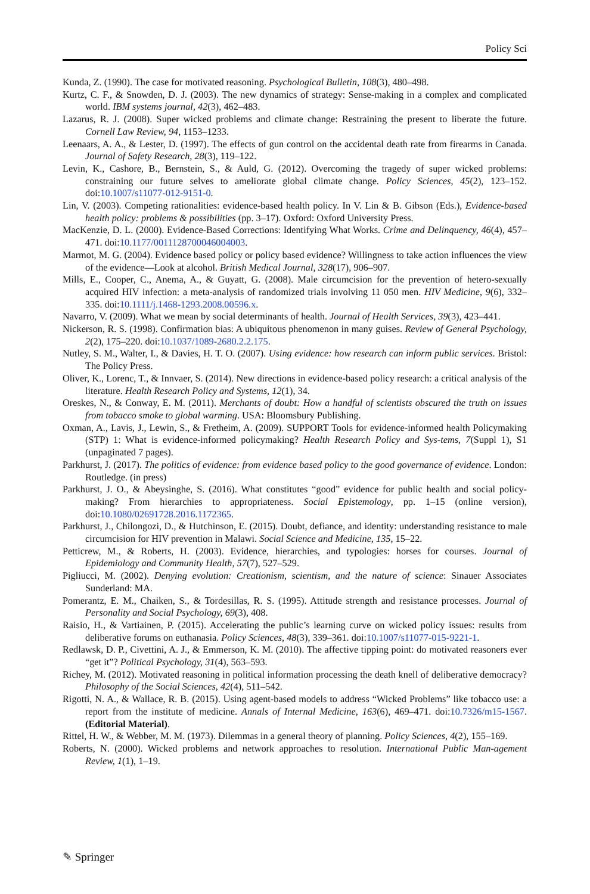Policy Sci
Kunda, Z. (1990). The case for motivated reasoning. Psychological Bulletin, 108(3), 480–498.
Kurtz, C. F., & Snowden, D. J. (2003). The new dynamics of strategy: Sense-making in a complex and complicated world. IBM systems journal, 42(3), 462–483.
Lazarus, R. J. (2008). Super wicked problems and climate change: Restraining the present to liberate the future. Cornell Law Review, 94, 1153–1233.
Leenaars, A. A., & Lester, D. (1997). The effects of gun control on the accidental death rate from firearms in Canada. Journal of Safety Research, 28(3), 119–122.
Levin, K., Cashore, B., Bernstein, S., & Auld, G. (2012). Overcoming the tragedy of super wicked problems: constraining our future selves to ameliorate global climate change. Policy Sciences, 45(2), 123–152. doi:10.1007/s11077-012-9151-0.
Lin, V. (2003). Competing rationalities: evidence-based health policy. In V. Lin & B. Gibson (Eds.), Evidence-based health policy: problems & possibilities (pp. 3–17). Oxford: Oxford University Press.
MacKenzie, D. L. (2000). Evidence-Based Corrections: Identifying What Works. Crime and Delinquency, 46(4), 457–471. doi:10.1177/0011128700046004003.
Marmot, M. G. (2004). Evidence based policy or policy based evidence? Willingness to take action influences the view of the evidence—Look at alcohol. British Medical Journal, 328(17), 906–907.
Mills, E., Cooper, C., Anema, A., & Guyatt, G. (2008). Male circumcision for the prevention of hetero-sexually acquired HIV infection: a meta-analysis of randomized trials involving 11 050 men. HIV Medicine, 9(6), 332–335. doi:10.1111/j.1468-1293.2008.00596.x.
Navarro, V. (2009). What we mean by social determinants of health. Journal of Health Services, 39(3), 423–441.
Nickerson, R. S. (1998). Confirmation bias: A ubiquitous phenomenon in many guises. Review of General Psychology, 2(2), 175–220. doi:10.1037/1089-2680.2.2.175.
Nutley, S. M., Walter, I., & Davies, H. T. O. (2007). Using evidence: how research can inform public services. Bristol: The Policy Press.
Oliver, K., Lorenc, T., & Innvaer, S. (2014). New directions in evidence-based policy research: a critical analysis of the literature. Health Research Policy and Systems, 12(1), 34.
Oreskes, N., & Conway, E. M. (2011). Merchants of doubt: How a handful of scientists obscured the truth on issues from tobacco smoke to global warming. USA: Bloomsbury Publishing.
Oxman, A., Lavis, J., Lewin, S., & Fretheim, A. (2009). SUPPORT Tools for evidence-informed health Policymaking (STP) 1: What is evidence-informed policymaking? Health Research Policy and Sys-tems, 7(Suppl 1), S1 (unpaginated 7 pages).
Parkhurst, J. (2017). The politics of evidence: from evidence based policy to the good governance of evidence. London: Routledge. (in press)
Parkhurst, J. O., & Abeysinghe, S. (2016). What constitutes “good” evidence for public health and social policy-making? From hierarchies to appropriateness. Social Epistemology, pp. 1–15 (online version), doi:10.1080/02691728.2016.1172365.
Parkhurst, J., Chilongozi, D., & Hutchinson, E. (2015). Doubt, defiance, and identity: understanding resistance to male circumcision for HIV prevention in Malawi. Social Science and Medicine, 135, 15–22.
Petticrew, M., & Roberts, H. (2003). Evidence, hierarchies, and typologies: horses for courses. Journal of Epidemiology and Community Health, 57(7), 527–529.
Pigliucci, M. (2002). Denying evolution: Creationism, scientism, and the nature of science: Sinauer Associates Sunderland: MA.
Pomerantz, E. M., Chaiken, S., & Tordesillas, R. S. (1995). Attitude strength and resistance processes. Journal of Personality and Social Psychology, 69(3), 408.
Raisio, H., & Vartiainen, P. (2015). Accelerating the public’s learning curve on wicked policy issues: results from deliberative forums on euthanasia. Policy Sciences, 48(3), 339–361. doi:10.1007/s11077-015-9221-1.
Redlawsk, D. P., Civettini, A. J., & Emmerson, K. M. (2010). The affective tipping point: do motivated reasoners ever “get it”? Political Psychology, 31(4), 563–593.
Richey, M. (2012). Motivated reasoning in political information processing the death knell of deliberative democracy? Philosophy of the Social Sciences, 42(4), 511–542.
Rigotti, N. A., & Wallace, R. B. (2015). Using agent-based models to address “Wicked Problems” like tobacco use: a report from the institute of medicine. Annals of Internal Medicine, 163(6), 469–471. doi:10.7326/m15-1567. (Editorial Material).
Rittel, H. W., & Webber, M. M. (1973). Dilemmas in a general theory of planning. Policy Sciences, 4(2), 155–169.
Roberts, N. (2000). Wicked problems and network approaches to resolution. International Public Man-agement Review, 1(1), 1–19.
✎ Springer